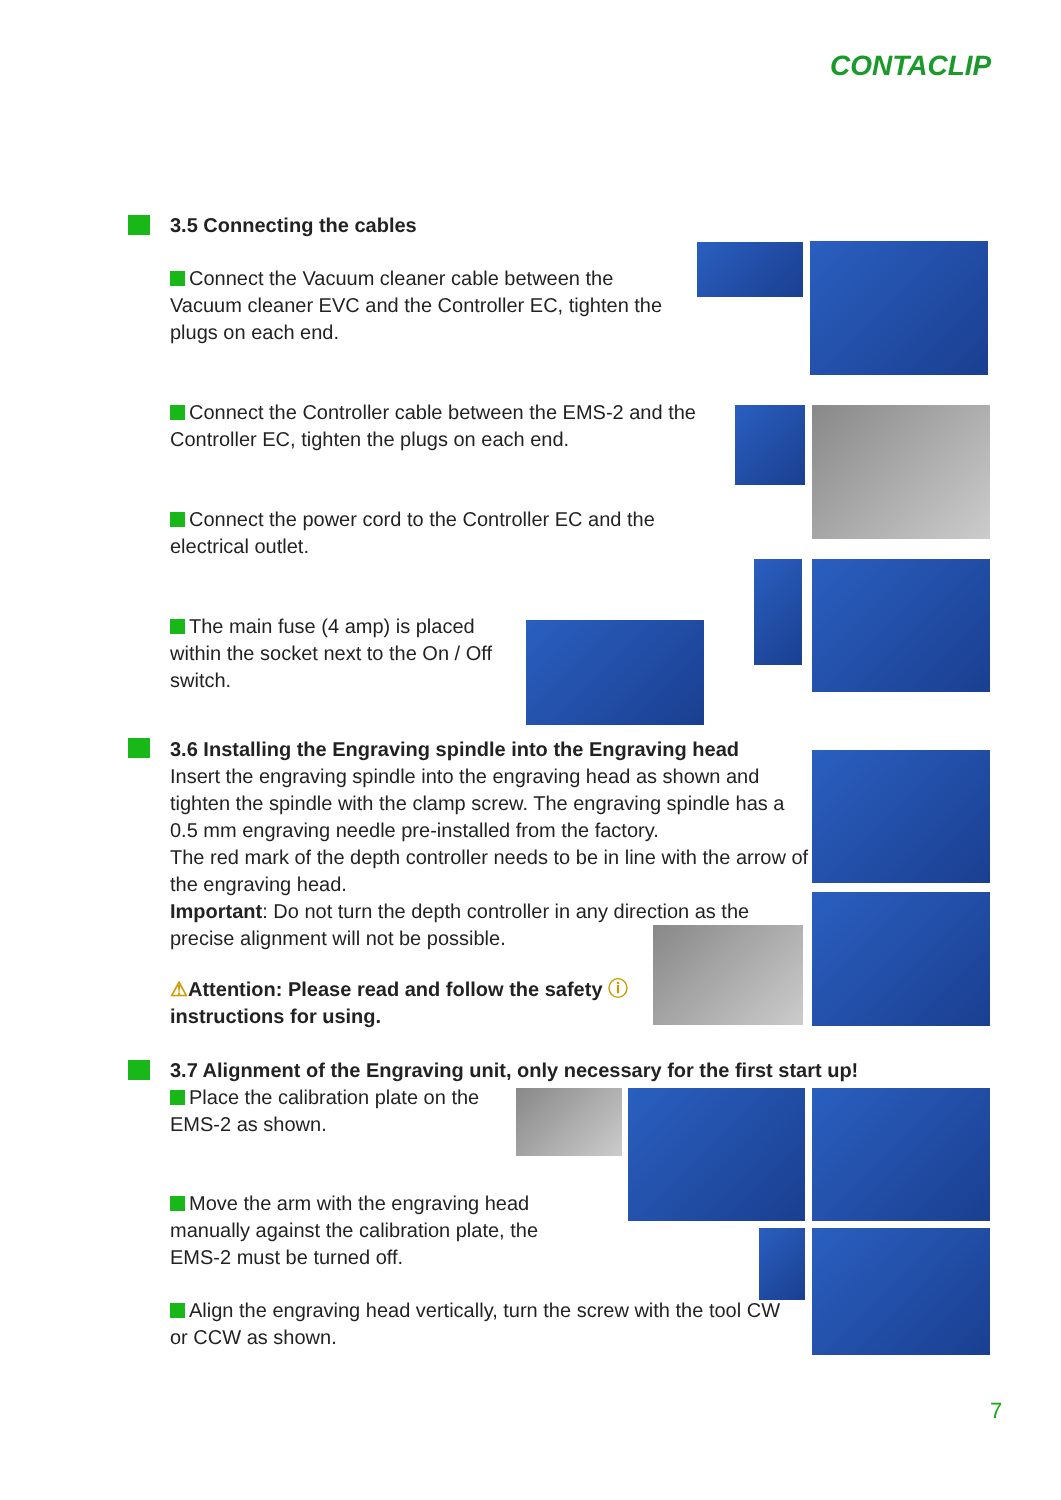CONTACLIP
3.5 Connecting the cables
Connect the Vacuum cleaner cable between the Vacuum cleaner EVC and the Controller EC, tighten the plugs on each end.
Connect the Controller cable between the EMS-2 and the Controller EC, tighten the plugs on each end.
Connect the power cord to the Controller EC and the electrical outlet.
The main fuse (4 amp) is placed within the socket next to the On / Off switch.
3.6 Installing the Engraving spindle into the Engraving head
Insert the engraving spindle into the engraving head as shown and tighten the spindle with the clamp screw. The engraving spindle has a 0.5 mm engraving needle pre-installed from the factory.
The red mark of the depth controller needs to be in line with the arrow of the engraving head.
Important: Do not turn the depth controller in any direction as the precise alignment will not be possible.
⚠Attention: Please read and follow the safety ⓘ instructions for using.
3.7 Alignment of the Engraving unit, only necessary for the first start up!
Place the calibration plate on the EMS-2 as shown.
Move the arm with the engraving head manually against the calibration plate, the EMS-2 must be turned off.
Align the engraving head vertically, turn the screw with the tool CW or CCW as shown.
7